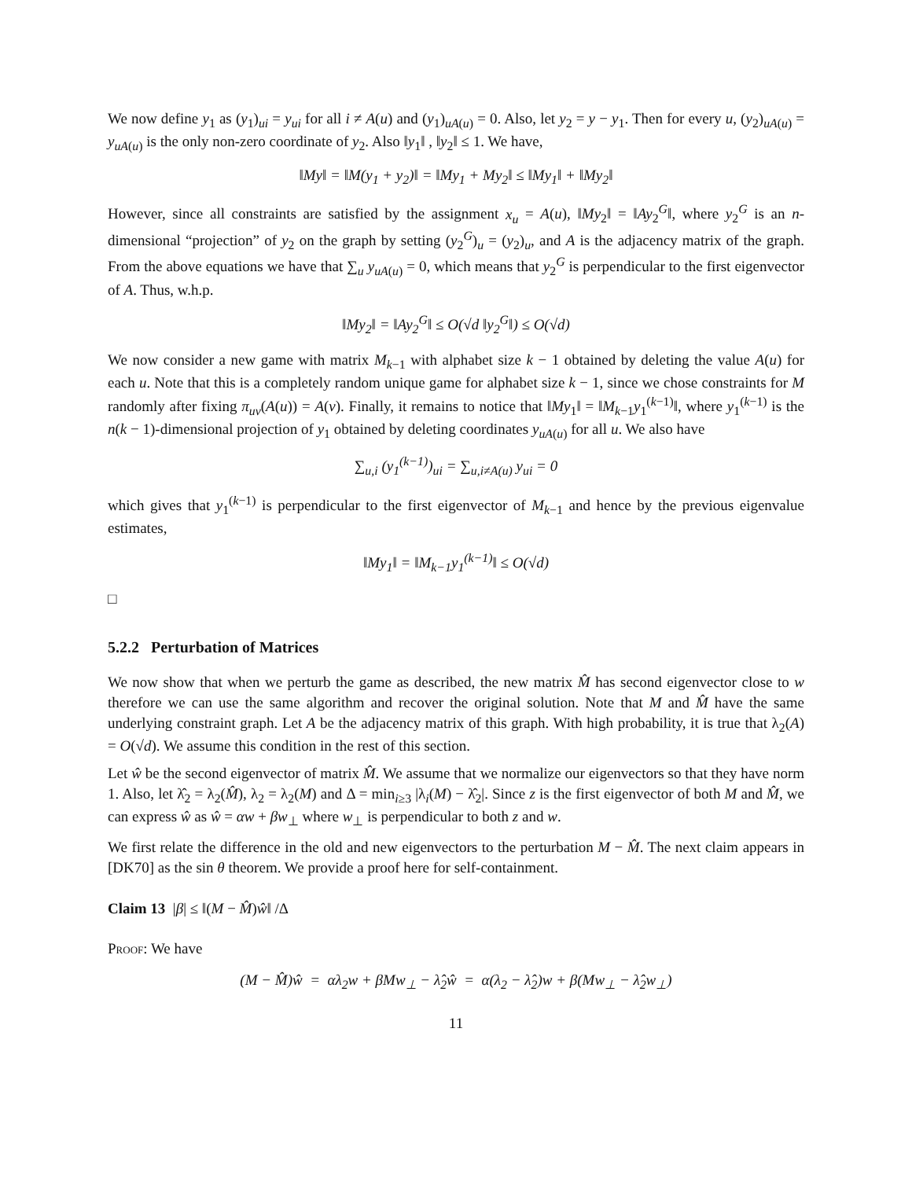We now define y<sub>1</sub> as (y<sub>1</sub>)<sub>ui</sub> = y<sub>ui</sub> for all i ≠ A(u) and (y<sub>1</sub>)<sub>uA(u)</sub> = 0. Also, let y<sub>2</sub> = y − y<sub>1</sub>. Then for every u, (y<sub>2</sub>)<sub>uA(u)</sub> = y<sub>uA(u)</sub> is the only non-zero coordinate of y<sub>2</sub>. Also ‖y<sub>1</sub>‖ , ‖y<sub>2</sub>‖ ≤ 1. We have,
‖My‖ = ‖M(y<sub>1</sub> + y<sub>2</sub>)‖ = ‖My<sub>1</sub> + My<sub>2</sub>‖ ≤ ‖My<sub>1</sub>‖ + ‖My<sub>2</sub>‖
However, since all constraints are satisfied by the assignment x<sub>u</sub> = A(u), ‖My<sub>2</sub>‖ = ‖Ay<sub>2</sub><sup>G</sup>‖, where y<sub>2</sub><sup>G</sup> is an n-dimensional “projection” of y<sub>2</sub> on the graph by setting (y<sub>2</sub><sup>G</sup>)<sub>u</sub> = (y<sub>2</sub>)<sub>u</sub>, and A is the adjacency matrix of the graph. From the above equations we have that ∑<sub>u</sub> y<sub>uA(u)</sub> = 0, which means that y<sub>2</sub><sup>G</sup> is perpendicular to the first eigenvector of A. Thus, w.h.p.
‖My<sub>2</sub>‖ = ‖Ay<sub>2</sub><sup>G</sup>‖ ≤ O(√d ‖y<sub>2</sub><sup>G</sup>‖) ≤ O(√d)
We now consider a new game with matrix M<sub>k−1</sub> with alphabet size k − 1 obtained by deleting the value A(u) for each u. Note that this is a completely random unique game for alphabet size k − 1, since we chose constraints for M randomly after fixing π<sub>uv</sub>(A(u)) = A(v). Finally, it remains to notice that ‖My<sub>1</sub>‖ = ‖M<sub>k−1</sub>y<sub>1</sub><sup>(k−1)</sup>‖, where y<sub>1</sub><sup>(k−1)</sup> is the n(k − 1)-dimensional projection of y<sub>1</sub> obtained by deleting coordinates y<sub>uA(u)</sub> for all u. We also have
∑<sub>u,i</sub> (y<sub>1</sub><sup>(k−1)</sup>)<sub>ui</sub> = ∑<sub>u,i≠A(u)</sub> y<sub>ui</sub> = 0
which gives that y<sub>1</sub><sup>(k−1)</sup> is perpendicular to the first eigenvector of M<sub>k−1</sub> and hence by the previous eigenvalue estimates,
‖My<sub>1</sub>‖ = ‖M<sub>k−1</sub>y<sub>1</sub><sup>(k−1)</sup>‖ ≤ O(√d)
□
5.2.2 Perturbation of Matrices
We now show that when we perturb the game as described, the new matrix M̂ has second eigenvector close to w therefore we can use the same algorithm and recover the original solution. Note that M and M̂ have the same underlying constraint graph. Let A be the adjacency matrix of this graph. With high probability, it is true that λ<sub>2</sub>(A) = O(√d). We assume this condition in the rest of this section.
Let ŵ be the second eigenvector of matrix M̂. We assume that we normalize our eigenvectors so that they have norm 1. Also, let λ̂<sub>2</sub> = λ<sub>2</sub>(M̂), λ<sub>2</sub> = λ<sub>2</sub>(M) and Δ = min<sub>i≥3</sub> |λ<sub>i</sub>(M) − λ̂<sub>2</sub>|. Since z is the first eigenvector of both M and M̂, we can express ŵ as ŵ = αw + βw<sub>⊥</sub> where w<sub>⊥</sub> is perpendicular to both z and w.
We first relate the difference in the old and new eigenvectors to the perturbation M − M̂. The next claim appears in [DK70] as the sin θ theorem. We provide a proof here for self-containment.
Claim 13 |β| ≤ ‖(M − M̂)ŵ‖ /Δ
Proof: We have
(M − M̂)ŵ = αλ<sub>2</sub>w + βMw<sub>⊥</sub> − λ̂<sub>2</sub>ŵ = α(λ<sub>2</sub> − λ̂<sub>2</sub>)w + β(Mw<sub>⊥</sub> − λ̂<sub>2</sub>w<sub>⊥</sub>)
11